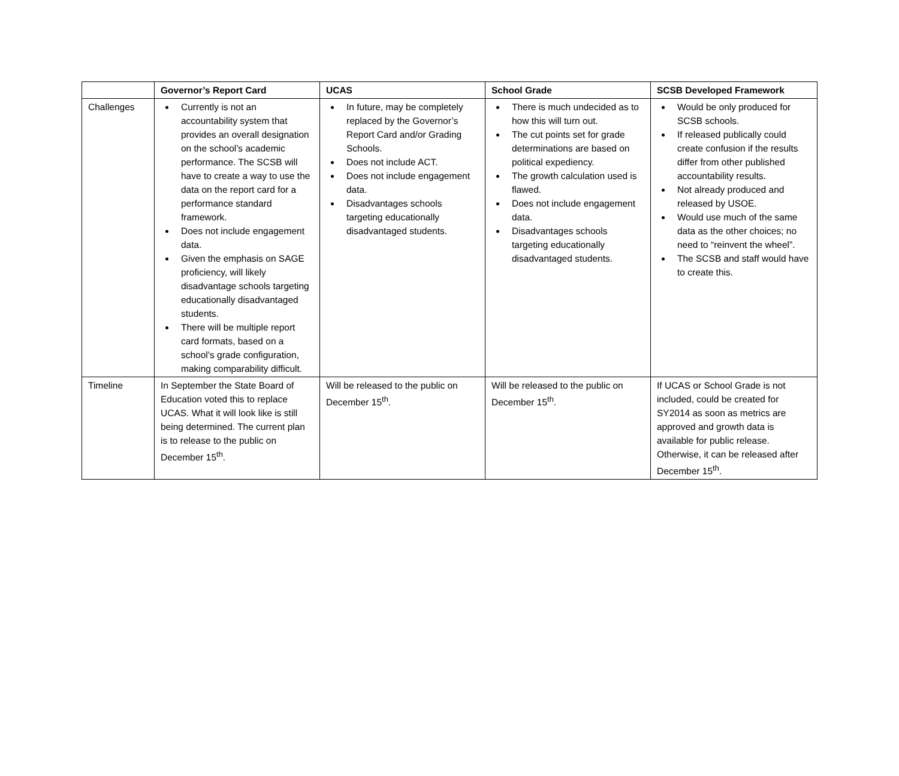| | Governor’s Report Card | UCAS | School Grade | SCSB Developed Framework |
| --- | --- | --- | --- | --- |
| Challenges | Currently is not an accountability system that provides an overall designation on the school’s academic performance. The SCSB will have to create a way to use the data on the report card for a performance standard framework. Does not include engagement data. Given the emphasis on SAGE proficiency, will likely disadvantage schools targeting educationally disadvantaged students. There will be multiple report card formats, based on a school’s grade configuration, making comparability difficult. | In future, may be completely replaced by the Governor’s Report Card and/or Grading Schools. Does not include ACT. Does not include engagement data. Disadvantages schools targeting educationally disadvantaged students. | There is much undecided as to how this will turn out. The cut points set for grade determinations are based on political expediency. The growth calculation used is flawed. Does not include engagement data. Disadvantages schools targeting educationally disadvantaged students. | Would be only produced for SCSB schools. If released publically could create confusion if the results differ from other published accountability results. Not already produced and released by USOE. Would use much of the same data as the other choices; no need to “reinvent the wheel”. The SCSB and staff would have to create this. |
| Timeline | In September the State Board of Education voted this to replace UCAS. What it will look like is still being determined. The current plan is to release to the public on December 15<sup>th</sup>. | Will be released to the public on December 15<sup>th</sup>. | Will be released to the public on December 15<sup>th</sup>. | If UCAS or School Grade is not included, could be created for SY2014 as soon as metrics are approved and growth data is available for public release. Otherwise, it can be released after December 15<sup>th</sup>. |